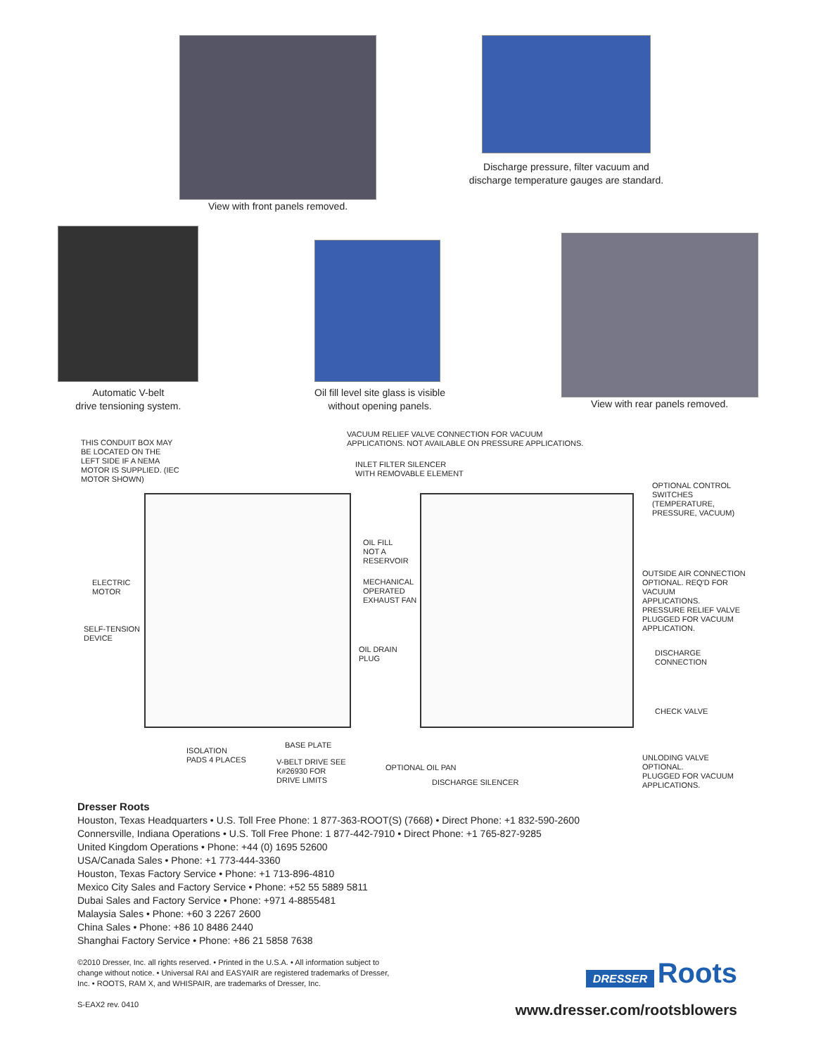View with front panels removed.
Discharge pressure, filter vacuum and discharge temperature gauges are standard.
Automatic V-belt
drive tensioning system.
Oil fill level site glass is visible
without opening panels.
View with rear panels removed.
THIS CONDUIT BOX MAY
BE LOCATED ON THE
LEFT SIDE IF A NEMA
MOTOR IS SUPPLIED. (IEC
MOTOR SHOWN)
VACUUM RELIEF VALVE CONNECTION FOR VACUUM
APPLICATIONS. NOT AVAILABLE ON PRESSURE APPLICATIONS.
INLET FILTER SILENCER
WITH REMOVABLE ELEMENT
OPTIONAL CONTROL
SWITCHES
(TEMPERATURE,
PRESSURE, VACUUM)
OIL FILL
NOT A
RESERVOIR
MECHANICAL
OPERATED
EXHAUST FAN
ELECTRIC
MOTOR
SELF-TENSION
DEVICE
OIL DRAIN
PLUG
OUTSIDE AIR CONNECTION
OPTIONAL. REQ'D FOR VACUUM
APPLICATIONS.
PRESSURE RELIEF VALVE
PLUGGED FOR VACUUM
APPLICATION.
DISCHARGE CONNECTION
CHECK VALVE
ISOLATION
PADS 4 PLACES
BASE PLATE
V-BELT DRIVE SEE
K#26930 FOR
DRIVE LIMITS
OPTIONAL OIL PAN
DISCHARGE SILENCER
UNLODING VALVE OPTIONAL.
PLUGGED FOR VACUUM
APPLICATIONS.
Dresser Roots
Houston, Texas Headquarters • U.S. Toll Free Phone: 1 877-363-ROOT(S) (7668) • Direct Phone: +1 832-590-2600
Connersville, Indiana Operations • U.S. Toll Free Phone: 1 877-442-7910 • Direct Phone: +1 765-827-9285
United Kingdom Operations • Phone: +44 (0) 1695 52600
USA/Canada Sales • Phone: +1 773-444-3360
Houston, Texas Factory Service • Phone: +1 713-896-4810
Mexico City Sales and Factory Service • Phone: +52 55 5889 5811
Dubai Sales and Factory Service • Phone: +971 4-8855481
Malaysia Sales • Phone: +60 3 2267 2600
China Sales • Phone: +86 10 8486 2440
Shanghai Factory Service • Phone: +86 21 5858 7638
©2010 Dresser, Inc. all rights reserved. • Printed in the U.S.A. • All information subject to change without notice. • Universal RAI and EASYAIR are registered trademarks of Dresser, Inc. • ROOTS, RAM X, and WHISPAIR, are trademarks of Dresser, Inc.
S-EAX2 rev. 0410
DRESSER Roots
www.dresser.com/rootsblowers